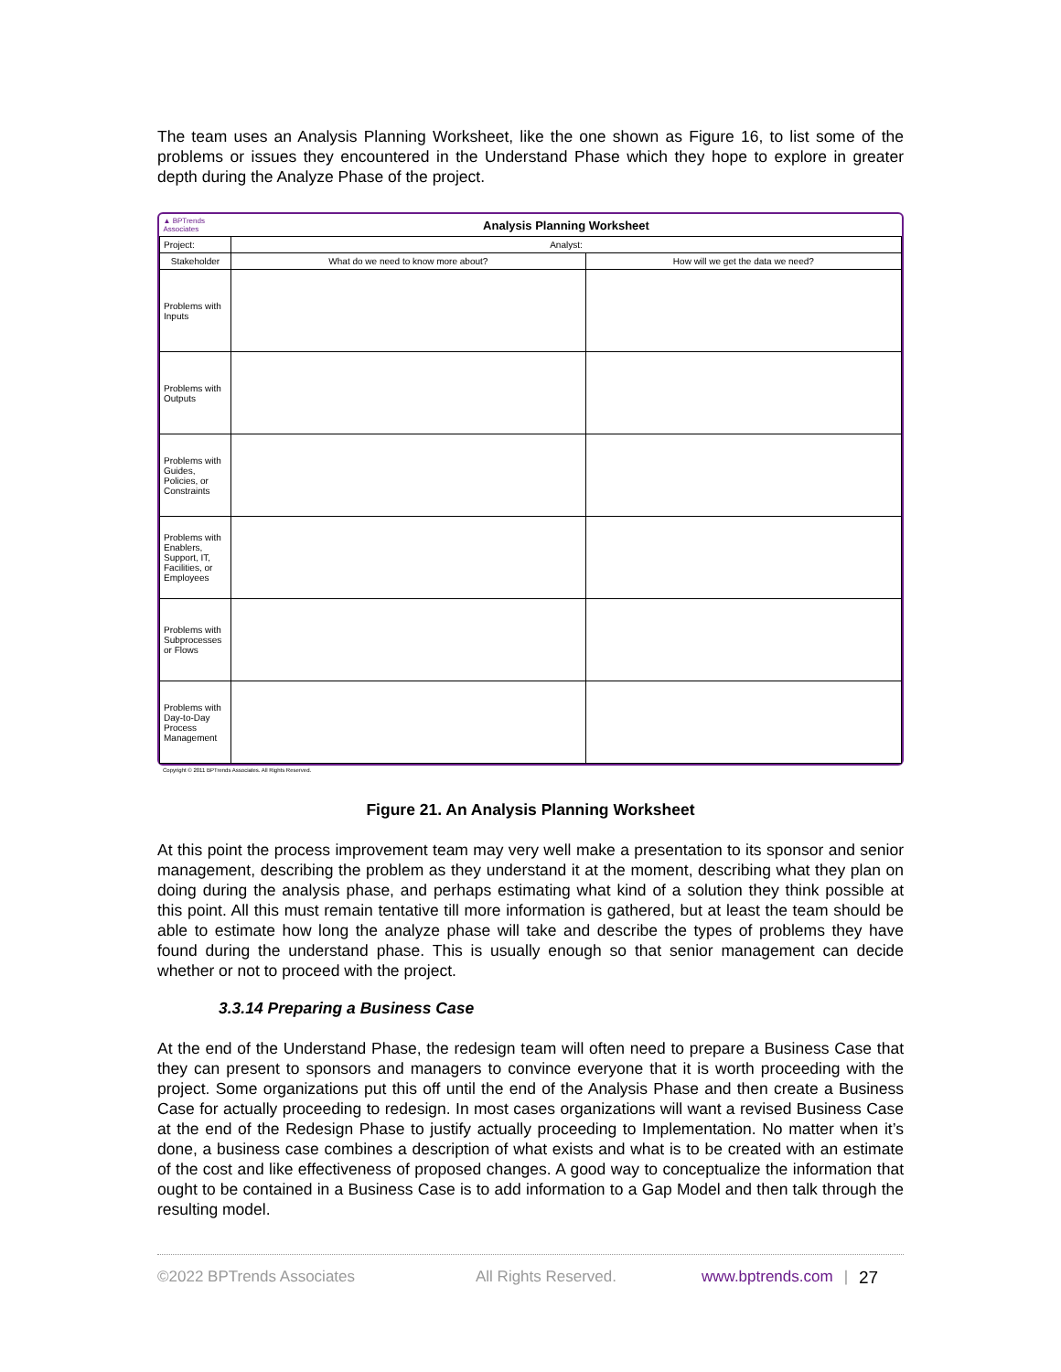The team uses an Analysis Planning Worksheet, like the one shown as Figure 16, to list some of the problems or issues they encountered in the Understand Phase which they hope to explore in greater depth during the Analyze Phase of the project.
| ▲ BPTrends Associates | Analysis Planning Worksheet | |
| Project: | Analyst: | |
| Stakeholder | What do we need to know more about? | How will we get the data we need? |
| Problems with Inputs | | |
| Problems with Outputs | | |
| Problems with Guides, Policies, or Constraints | | |
| Problems with Enablers, Support, IT, Facilities, or Employees | | |
| Problems with Subprocesses or Flows | | |
| Problems with Day-to-Day Process Management | | |
Copyright © 2011 BPTrends Associates. All Rights Reserved.
Figure 21. An Analysis Planning Worksheet
At this point the process improvement team may very well make a presentation to its sponsor and senior management, describing the problem as they understand it at the moment, describing what they plan on doing during the analysis phase, and perhaps estimating what kind of a solution they think possible at this point. All this must remain tentative till more information is gathered, but at least the team should be able to estimate how long the analyze phase will take and describe the types of problems they have found during the understand phase. This is usually enough so that senior management can decide whether or not to proceed with the project.
3.3.14 Preparing a Business Case
At the end of the Understand Phase, the redesign team will often need to prepare a Business Case that they can present to sponsors and managers to convince everyone that it is worth proceeding with the project. Some organizations put this off until the end of the Analysis Phase and then create a Business Case for actually proceeding to redesign. In most cases organizations will want a revised Business Case at the end of the Redesign Phase to justify actually proceeding to Implementation. No matter when it’s done, a business case combines a description of what exists and what is to be created with an estimate of the cost and like effectiveness of proposed changes. A good way to conceptualize the information that ought to be contained in a Business Case is to add information to a Gap Model and then talk through the resulting model.
©2022 BPTrends Associates All Rights Reserved. www.bptrends.com | 27